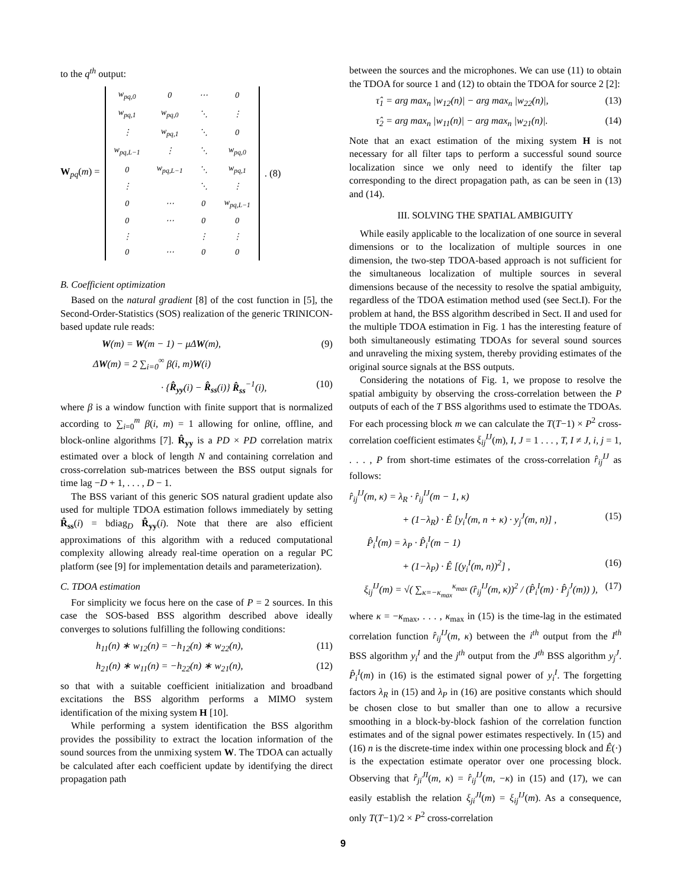to the q<sup>th</sup> output:
W<sub>pq</sub>(m) =
| w<sub>pq,0</sub> | 0 | ⋯ | 0 |
| w<sub>pq,1</sub> | w<sub>pq,0</sub> | ⋱ | ⋮ |
| ⋮ | w<sub>pq,1</sub> | ⋱ | 0 |
| w<sub>pq,L−1</sub> | ⋮ | ⋱ | w<sub>pq,0</sub> |
| 0 | w<sub>pq,L−1</sub> | ⋱ | w<sub>pq,1</sub> |
| ⋮ | | ⋱ | ⋮ |
| 0 | ⋯ | 0 | w<sub>pq,L−1</sub> |
| 0 | ⋯ | 0 | 0 |
| ⋮ | | ⋮ | ⋮ |
| 0 | ⋯ | 0 | 0 |
. (8)
B. Coefficient optimization
Based on the natural gradient [8] of the cost function in [5], the Second-Order-Statistics (SOS) realization of the generic TRINICON-based update rule reads:
W(m) = W(m − 1) − μΔW(m), (9)
ΔW(m) = 2 ∑<sub>i=0</sub><sup>∞</sup> β(i, m)W(i)
· {R̂<sub>yy</sub>(i) − R̂<sub>ss</sub>(i)} R̂<sub>ss</sub><sup>−1</sup>(i), (10)
where β is a window function with finite support that is normalized according to ∑<sub>i=0</sub><sup>m</sup> β(i, m) = 1 allowing for online, offline, and block-online algorithms [7]. R̂<sub>yy</sub> is a PD × PD correlation matrix estimated over a block of length N and containing correlation and cross-correlation sub-matrices between the BSS output signals for time lag −D + 1, . . . , D − 1.
The BSS variant of this generic SOS natural gradient update also used for multiple TDOA estimation follows immediately by setting R̂<sub>ss</sub>(i) = bdiag<sub>D</sub> R̂<sub>yy</sub>(i). Note that there are also efficient approximations of this algorithm with a reduced computational complexity allowing already real-time operation on a regular PC platform (see [9] for implementation details and parameterization).
C. TDOA estimation
For simplicity we focus here on the case of P = 2 sources. In this case the SOS-based BSS algorithm described above ideally converges to solutions fulfilling the following conditions:
h<sub>11</sub>(n) ∗ w<sub>12</sub>(n) = −h<sub>12</sub>(n) ∗ w<sub>22</sub>(n), (11)
h<sub>21</sub>(n) ∗ w<sub>11</sub>(n) = −h<sub>22</sub>(n) ∗ w<sub>21</sub>(n), (12)
so that with a suitable coefficient initialization and broadband excitations the BSS algorithm performs a MIMO system identification of the mixing system H [10].
While performing a system identification the BSS algorithm provides the possibility to extract the location information of the sound sources from the unmixing system W. The TDOA can actually be calculated after each coefficient update by identifying the direct propagation path
between the sources and the microphones. We can use (11) to obtain the TDOA for source 1 and (12) to obtain the TDOA for source 2 [2]:
τ̂<sub>1</sub> = arg max<sub>n</sub> |w<sub>12</sub>(n)| − arg max<sub>n</sub> |w<sub>22</sub>(n)|, (13)
τ̂<sub>2</sub> = arg max<sub>n</sub> |w<sub>11</sub>(n)| − arg max<sub>n</sub> |w<sub>21</sub>(n)|. (14)
Note that an exact estimation of the mixing system H is not necessary for all filter taps to perform a successful sound source localization since we only need to identify the filter tap corresponding to the direct propagation path, as can be seen in (13) and (14).
III. SOLVING THE SPATIAL AMBIGUITY
While easily applicable to the localization of one source in several dimensions or to the localization of multiple sources in one dimension, the two-step TDOA-based approach is not sufficient for the simultaneous localization of multiple sources in several dimensions because of the necessity to resolve the spatial ambiguity, regardless of the TDOA estimation method used (see Sect.I). For the problem at hand, the BSS algorithm described in Sect. II and used for the multiple TDOA estimation in Fig. 1 has the interesting feature of both simultaneously estimating TDOAs for several sound sources and unraveling the mixing system, thereby providing estimates of the original source signals at the BSS outputs.
Considering the notations of Fig. 1, we propose to resolve the spatial ambiguity by observing the cross-correlation between the P outputs of each of the T BSS algorithms used to estimate the TDOAs. For each processing block m we can calculate the T(T−1) × P<sup>2</sup> cross-correlation coefficient estimates ξ<sub>ij</sub><sup>IJ</sup>(m), I, J = 1 . . . , T, I ≠ J, i, j = 1, . . . , P from short-time estimates of the cross-correlation r̂<sub>ij</sub><sup>IJ</sup> as follows:
r̂<sub>ij</sub><sup>IJ</sup>(m, κ) = λ<sub>R</sub> · r̂<sub>ij</sub><sup>IJ</sup>(m − 1, κ)
+ (1−λ<sub>R</sub>) · Ê [y<sub>i</sub><sup>I</sup>(m, n + κ) · y<sub>j</sub><sup>J</sup>(m, n)] , (15)
P̂<sub>i</sub><sup>I</sup>(m) = λ<sub>P</sub> · P̂<sub>i</sub><sup>I</sup>(m − 1)
+ (1−λ<sub>P</sub>) · Ê [(y<sub>i</sub><sup>I</sup>(m, n))<sup>2</sup>] , (16)
ξ<sub>ij</sub><sup>IJ</sup>(m) = √( ∑<sub>κ=−κ<sub>max</sub></sub><sup>κ<sub>max</sub></sup> (r̂<sub>ij</sub><sup>IJ</sup>(m, κ))<sup>2</sup> / (P̂<sub>i</sub><sup>I</sup>(m) · P̂<sub>j</sub><sup>J</sup>(m)) ), (17)
where κ = −κ<sub>max</sub>, . . . , κ<sub>max</sub> in (15) is the time-lag in the estimated correlation function r̂<sub>ij</sub><sup>IJ</sup>(m, κ) between the i<sup>th</sup> output from the I<sup>th</sup> BSS algorithm y<sub>i</sub><sup>I</sup> and the j<sup>th</sup> output from the J<sup>th</sup> BSS algorithm y<sub>j</sub><sup>J</sup>. P̂<sub>i</sub><sup>I</sup>(m) in (16) is the estimated signal power of y<sub>i</sub><sup>I</sup>. The forgetting factors λ<sub>R</sub> in (15) and λ<sub>P</sub> in (16) are positive constants which should be chosen close to but smaller than one to allow a recursive smoothing in a block-by-block fashion of the correlation function estimates and of the signal power estimates respectively. In (15) and (16) n is the discrete-time index within one processing block and Ê(·) is the expectation estimate operator over one processing block. Observing that r̂<sub>ji</sub><sup>JI</sup>(m, κ) = r̂<sub>ij</sub><sup>IJ</sup>(m, −κ) in (15) and (17), we can easily establish the relation ξ<sub>ji</sub><sup>JI</sup>(m) = ξ<sub>ij</sub><sup>IJ</sup>(m). As a consequence, only T(T−1)/2 × P<sup>2</sup> cross-correlation
9